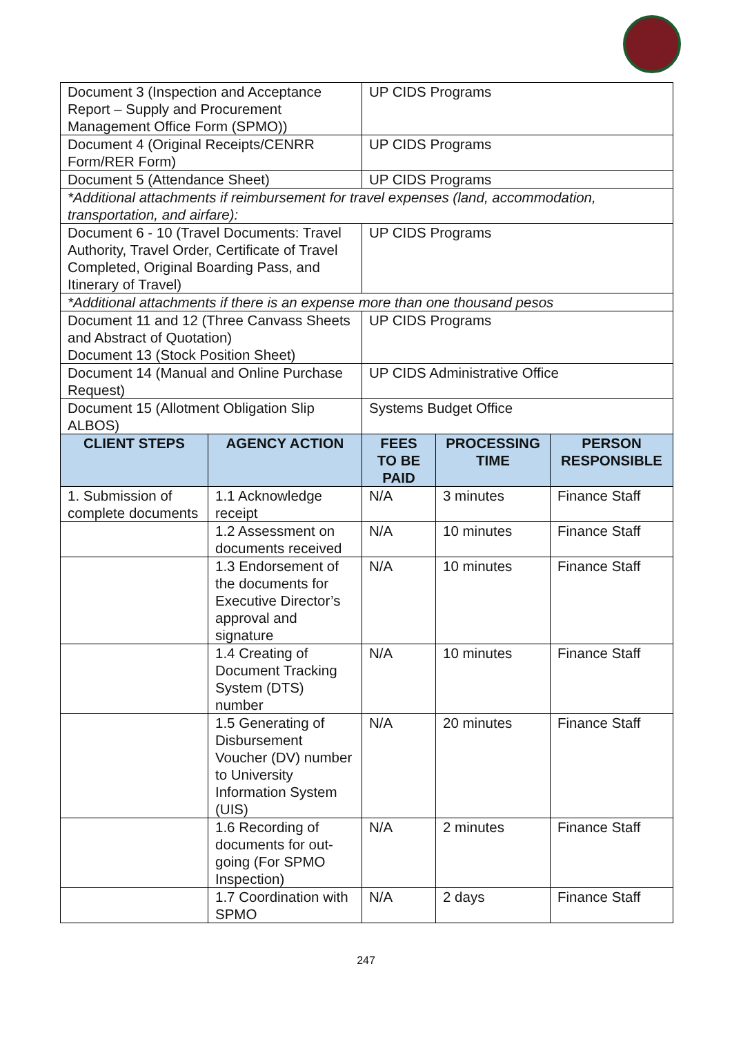| Document 3 (Inspection and Acceptance Report – Supply and Procurement Management Office Form (SPMO)) | | UP CIDS Programs | | |
| Document 4 (Original Receipts/CENRR Form/RER Form) | | UP CIDS Programs | | |
| Document 5 (Attendance Sheet) | | UP CIDS Programs | | |
| *Additional attachments if reimbursement for travel expenses (land, accommodation, transportation, and airfare): | | | | |
| Document 6 - 10 (Travel Documents: Travel Authority, Travel Order, Certificate of Travel Completed, Original Boarding Pass, and Itinerary of Travel) | | UP CIDS Programs | | |
| *Additional attachments if there is an expense more than one thousand pesos | | | | |
| Document 11 and 12 (Three Canvass Sheets and Abstract of Quotation) Document 13 (Stock Position Sheet) | | UP CIDS Programs | | |
| Document 14 (Manual and Online Purchase Request) | | UP CIDS Administrative Office | | |
| Document 15 (Allotment Obligation Slip ALBOS) | | Systems Budget Office | | |
| CLIENT STEPS | AGENCY ACTION | FEES TO BE PAID | PROCESSING TIME | PERSON RESPONSIBLE |
| 1. Submission of complete documents | 1.1 Acknowledge receipt | N/A | 3 minutes | Finance Staff |
| | 1.2 Assessment on documents received | N/A | 10 minutes | Finance Staff |
| | 1.3 Endorsement of the documents for Executive Director’s approval and signature | N/A | 10 minutes | Finance Staff |
| | 1.4 Creating of Document Tracking System (DTS) number | N/A | 10 minutes | Finance Staff |
| | 1.5 Generating of Disbursement Voucher (DV) number to University Information System (UIS) | N/A | 20 minutes | Finance Staff |
| | 1.6 Recording of documents for out-going (For SPMO Inspection) | N/A | 2 minutes | Finance Staff |
| | 1.7 Coordination with SPMO | N/A | 2 days | Finance Staff |
247